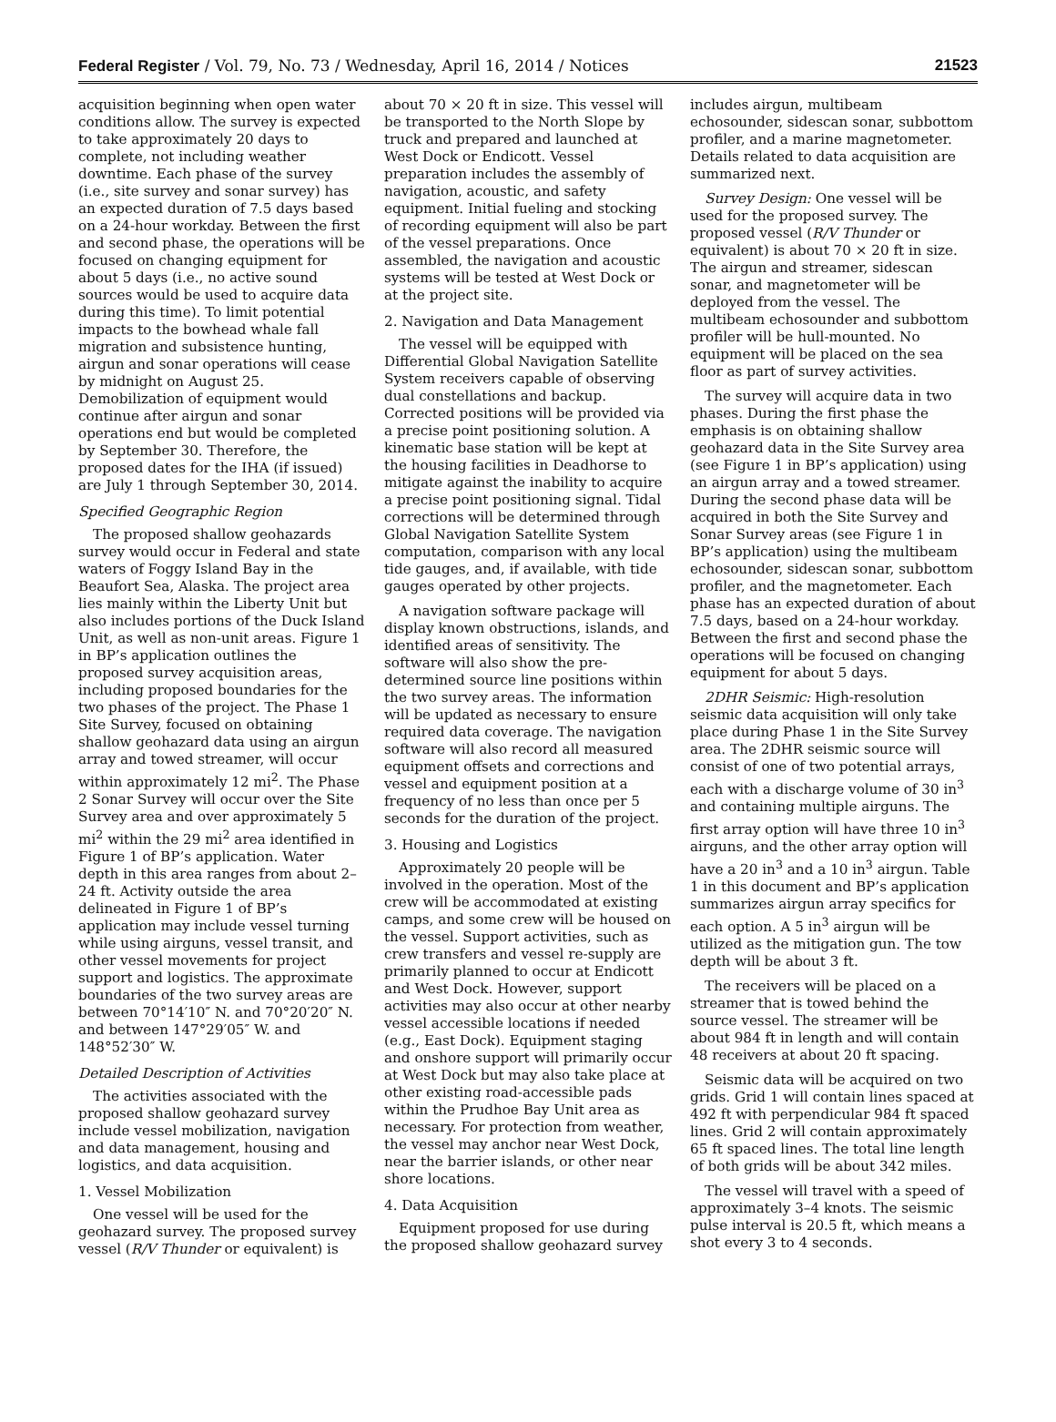Federal Register / Vol. 79, No. 73 / Wednesday, April 16, 2014 / Notices 21523
acquisition beginning when open water conditions allow. The survey is expected to take approximately 20 days to complete, not including weather downtime. Each phase of the survey (i.e., site survey and sonar survey) has an expected duration of 7.5 days based on a 24-hour workday. Between the first and second phase, the operations will be focused on changing equipment for about 5 days (i.e., no active sound sources would be used to acquire data during this time). To limit potential impacts to the bowhead whale fall migration and subsistence hunting, airgun and sonar operations will cease by midnight on August 25. Demobilization of equipment would continue after airgun and sonar operations end but would be completed by September 30. Therefore, the proposed dates for the IHA (if issued) are July 1 through September 30, 2014.
Specified Geographic Region
The proposed shallow geohazards survey would occur in Federal and state waters of Foggy Island Bay in the Beaufort Sea, Alaska. The project area lies mainly within the Liberty Unit but also includes portions of the Duck Island Unit, as well as non-unit areas. Figure 1 in BP’s application outlines the proposed survey acquisition areas, including proposed boundaries for the two phases of the project. The Phase 1 Site Survey, focused on obtaining shallow geohazard data using an airgun array and towed streamer, will occur within approximately 12 mi<sup>2</sup>. The Phase 2 Sonar Survey will occur over the Site Survey area and over approximately 5 mi<sup>2</sup> within the 29 mi<sup>2</sup> area identified in Figure 1 of BP’s application. Water depth in this area ranges from about 2–24 ft. Activity outside the area delineated in Figure 1 of BP’s application may include vessel turning while using airguns, vessel transit, and other vessel movements for project support and logistics. The approximate boundaries of the two survey areas are between 70°14′10″ N. and 70°20′20″ N. and between 147°29′05″ W. and 148°52′30″ W.
Detailed Description of Activities
The activities associated with the proposed shallow geohazard survey include vessel mobilization, navigation and data management, housing and logistics, and data acquisition.
1. Vessel Mobilization
One vessel will be used for the geohazard survey. The proposed survey vessel (R/V Thunder or equivalent) is
about 70 × 20 ft in size. This vessel will be transported to the North Slope by truck and prepared and launched at West Dock or Endicott. Vessel preparation includes the assembly of navigation, acoustic, and safety equipment. Initial fueling and stocking of recording equipment will also be part of the vessel preparations. Once assembled, the navigation and acoustic systems will be tested at West Dock or at the project site.
2. Navigation and Data Management
The vessel will be equipped with Differential Global Navigation Satellite System receivers capable of observing dual constellations and backup. Corrected positions will be provided via a precise point positioning solution. A kinematic base station will be kept at the housing facilities in Deadhorse to mitigate against the inability to acquire a precise point positioning signal. Tidal corrections will be determined through Global Navigation Satellite System computation, comparison with any local tide gauges, and, if available, with tide gauges operated by other projects.
A navigation software package will display known obstructions, islands, and identified areas of sensitivity. The software will also show the pre-determined source line positions within the two survey areas. The information will be updated as necessary to ensure required data coverage. The navigation software will also record all measured equipment offsets and corrections and vessel and equipment position at a frequency of no less than once per 5 seconds for the duration of the project.
3. Housing and Logistics
Approximately 20 people will be involved in the operation. Most of the crew will be accommodated at existing camps, and some crew will be housed on the vessel. Support activities, such as crew transfers and vessel re-supply are primarily planned to occur at Endicott and West Dock. However, support activities may also occur at other nearby vessel accessible locations if needed (e.g., East Dock). Equipment staging and onshore support will primarily occur at West Dock but may also take place at other existing road-accessible pads within the Prudhoe Bay Unit area as necessary. For protection from weather, the vessel may anchor near West Dock, near the barrier islands, or other near shore locations.
4. Data Acquisition
Equipment proposed for use during the proposed shallow geohazard survey
includes airgun, multibeam echosounder, sidescan sonar, subbottom profiler, and a marine magnetometer. Details related to data acquisition are summarized next.
Survey Design: One vessel will be used for the proposed survey. The proposed vessel (R/V Thunder or equivalent) is about 70 × 20 ft in size. The airgun and streamer, sidescan sonar, and magnetometer will be deployed from the vessel. The multibeam echosounder and subbottom profiler will be hull-mounted. No equipment will be placed on the sea floor as part of survey activities.
The survey will acquire data in two phases. During the first phase the emphasis is on obtaining shallow geohazard data in the Site Survey area (see Figure 1 in BP’s application) using an airgun array and a towed streamer. During the second phase data will be acquired in both the Site Survey and Sonar Survey areas (see Figure 1 in BP’s application) using the multibeam echosounder, sidescan sonar, subbottom profiler, and the magnetometer. Each phase has an expected duration of about 7.5 days, based on a 24-hour workday. Between the first and second phase the operations will be focused on changing equipment for about 5 days.
2DHR Seismic: High-resolution seismic data acquisition will only take place during Phase 1 in the Site Survey area. The 2DHR seismic source will consist of one of two potential arrays, each with a discharge volume of 30 in<sup>3</sup> and containing multiple airguns. The first array option will have three 10 in<sup>3</sup> airguns, and the other array option will have a 20 in<sup>3</sup> and a 10 in<sup>3</sup> airgun. Table 1 in this document and BP’s application summarizes airgun array specifics for each option. A 5 in<sup>3</sup> airgun will be utilized as the mitigation gun. The tow depth will be about 3 ft.
The receivers will be placed on a streamer that is towed behind the source vessel. The streamer will be about 984 ft in length and will contain 48 receivers at about 20 ft spacing.
Seismic data will be acquired on two grids. Grid 1 will contain lines spaced at 492 ft with perpendicular 984 ft spaced lines. Grid 2 will contain approximately 65 ft spaced lines. The total line length of both grids will be about 342 miles.
The vessel will travel with a speed of approximately 3–4 knots. The seismic pulse interval is 20.5 ft, which means a shot every 3 to 4 seconds.